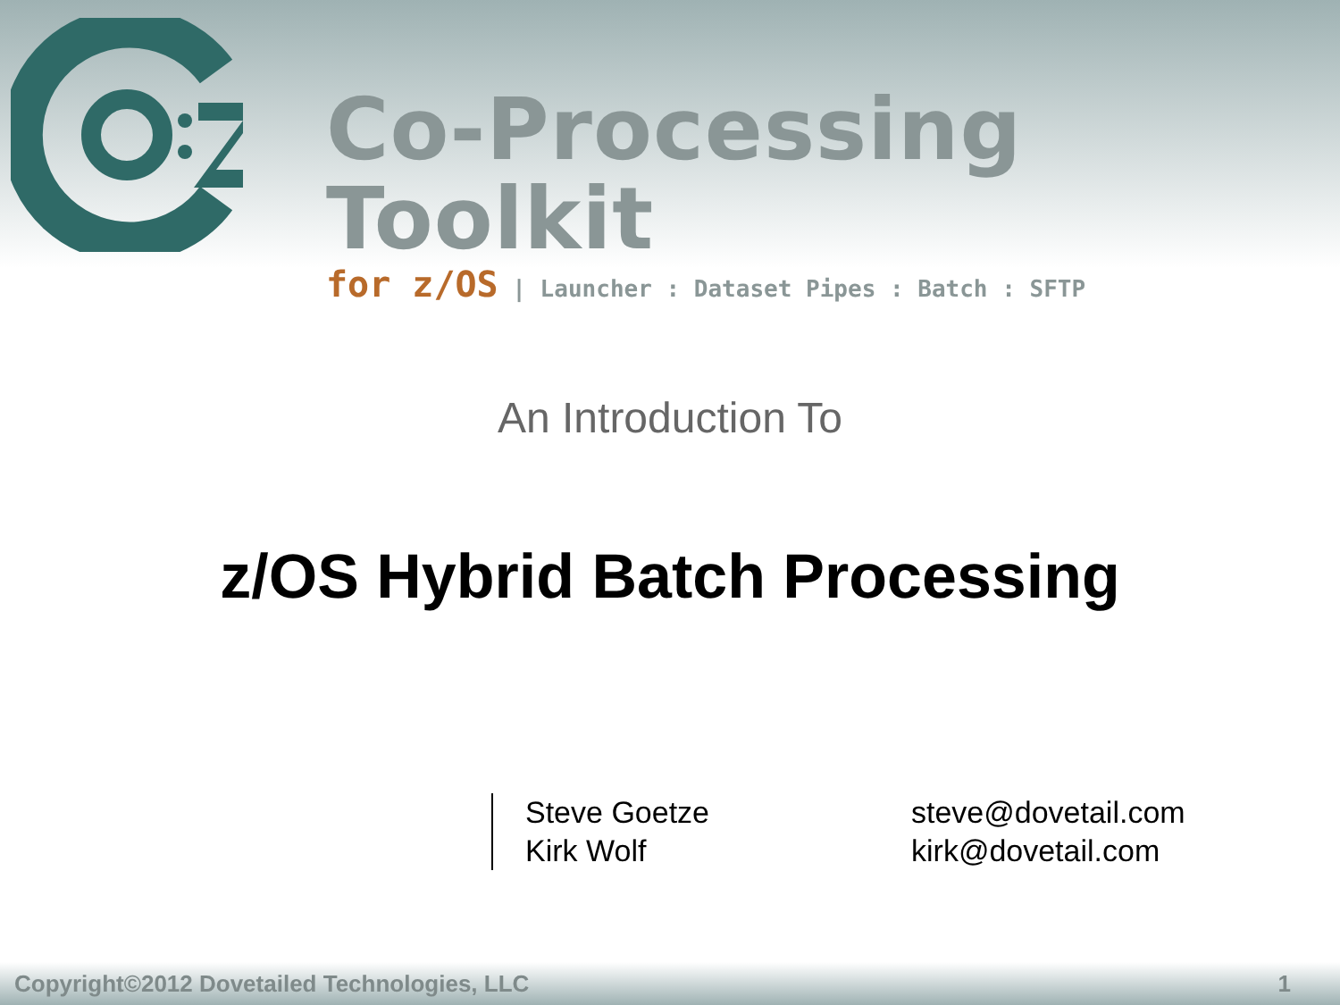Co-Processing Toolkit
for z/OS | Launcher : Dataset Pipes : Batch : SFTP
An Introduction To
z/OS Hybrid Batch Processing
| Steve Goetze | steve@dovetail.com |
| Kirk Wolf | kirk@dovetail.com |
Copyright©2012 Dovetailed Technologies, LLC 1